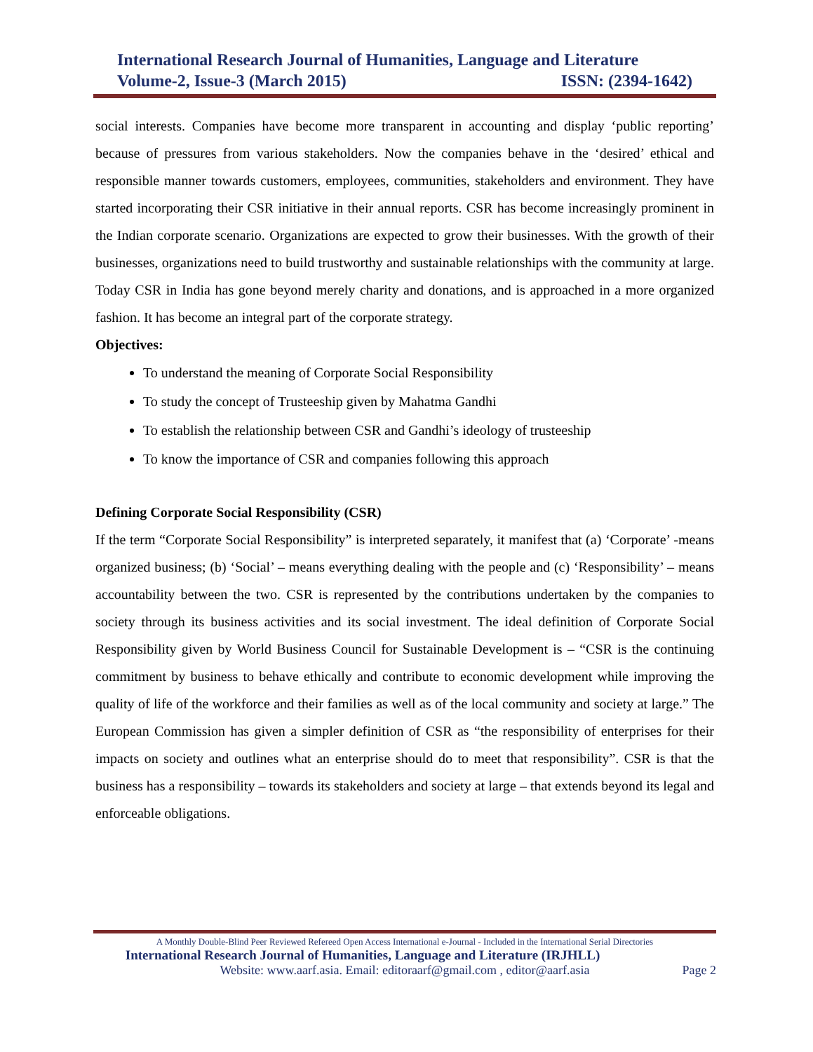International Research Journal of Humanities, Language and Literature
Volume-2, Issue-3 (March 2015) ISSN: (2394-1642)
social interests. Companies have become more transparent in accounting and display ‘public reporting’ because of pressures from various stakeholders. Now the companies behave in the ‘desired’ ethical and responsible manner towards customers, employees, communities, stakeholders and environment. They have started incorporating their CSR initiative in their annual reports. CSR has become increasingly prominent in the Indian corporate scenario. Organizations are expected to grow their businesses. With the growth of their businesses, organizations need to build trustworthy and sustainable relationships with the community at large. Today CSR in India has gone beyond merely charity and donations, and is approached in a more organized fashion. It has become an integral part of the corporate strategy.
Objectives:
To understand the meaning of Corporate Social Responsibility
To study the concept of Trusteeship given by Mahatma Gandhi
To establish the relationship between CSR and Gandhi’s ideology of trusteeship
To know the importance of CSR and companies following this approach
Defining Corporate Social Responsibility (CSR)
If the term “Corporate Social Responsibility” is interpreted separately, it manifest that (a) ‘Corporate’ -means organized business; (b) ‘Social’ – means everything dealing with the people and (c) ‘Responsibility’ – means accountability between the two. CSR is represented by the contributions undertaken by the companies to society through its business activities and its social investment. The ideal definition of Corporate Social Responsibility given by World Business Council for Sustainable Development is – “CSR is the continuing commitment by business to behave ethically and contribute to economic development while improving the quality of life of the workforce and their families as well as of the local community and society at large.” The European Commission has given a simpler definition of CSR as “the responsibility of enterprises for their impacts on society and outlines what an enterprise should do to meet that responsibility”. CSR is that the business has a responsibility – towards its stakeholders and society at large – that extends beyond its legal and enforceable obligations.
A Monthly Double-Blind Peer Reviewed Refereed Open Access International e-Journal - Included in the International Serial Directories
International Research Journal of Humanities, Language and Literature (IRJHLL)
Website: www.aarf.asia. Email: editoraarf@gmail.com , editor@aarf.asia Page 2